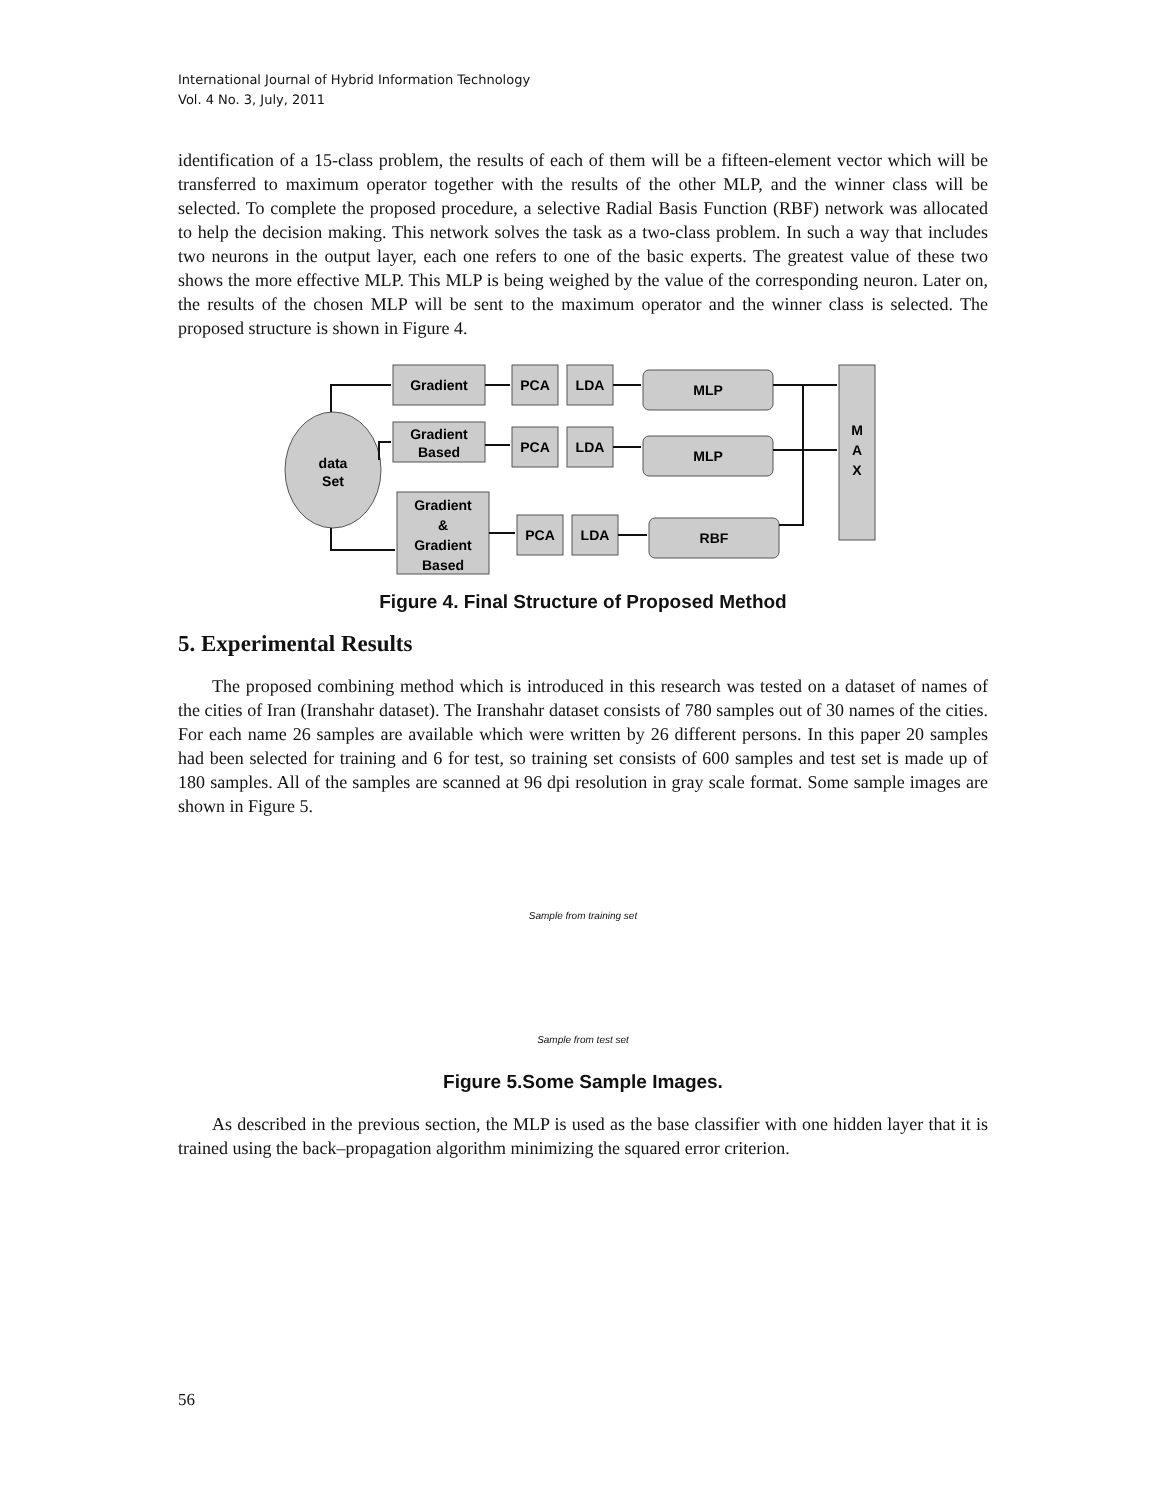International Journal of Hybrid Information Technology
Vol. 4 No. 3, July, 2011
identification of a 15-class problem, the results of each of them will be a fifteen-element vector which will be transferred to maximum operator together with the results of the other MLP, and the winner class will be selected. To complete the proposed procedure, a selective Radial Basis Function (RBF) network was allocated to help the decision making. This network solves the task as a two-class problem. In such a way that includes two neurons in the output layer, each one refers to one of the basic experts. The greatest value of these two shows the more effective MLP. This MLP is being weighed by the value of the corresponding neuron. Later on, the results of the chosen MLP will be sent to the maximum operator and the winner class is selected. The proposed structure is shown in Figure 4.
data
Set
Gradient
Gradient
Based
Gradient
&
Gradient
Based
PCA
LDA
PCA
LDA
PCA
LDA
MLP
MLP
RBF
M
A
X
Figure 4. Final Structure of Proposed Method
5. Experimental Results
The proposed combining method which is introduced in this research was tested on a dataset of names of the cities of Iran (Iranshahr dataset). The Iranshahr dataset consists of 780 samples out of 30 names of the cities. For each name 26 samples are available which were written by 26 different persons. In this paper 20 samples had been selected for training and 6 for test, so training set consists of 600 samples and test set is made up of 180 samples. All of the samples are scanned at 96 dpi resolution in gray scale format. Some sample images are shown in Figure 5.
Sample from training set
Sample from test set
Figure 5.Some Sample Images.
As described in the previous section, the MLP is used as the base classifier with one hidden layer that it is trained using the back–propagation algorithm minimizing the squared error criterion.
56